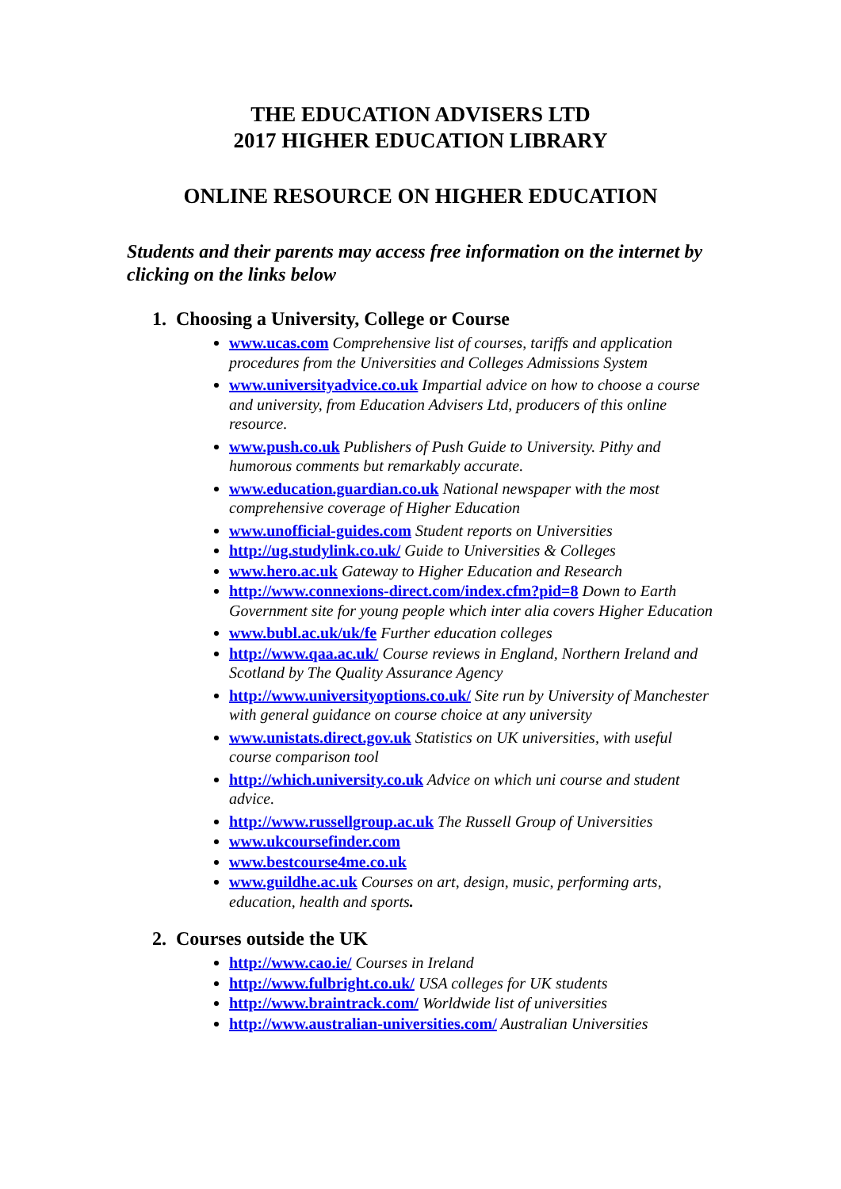THE EDUCATION ADVISERS LTD
2017 HIGHER EDUCATION LIBRARY
ONLINE RESOURCE ON HIGHER EDUCATION
Students and their parents may access free information on the internet by clicking on the links below
1. Choosing a University, College or Course
www.ucas.com Comprehensive list of courses, tariffs and application procedures from the Universities and Colleges Admissions System
www.universityadvice.co.uk Impartial advice on how to choose a course and university, from Education Advisers Ltd, producers of this online resource.
www.push.co.uk Publishers of Push Guide to University. Pithy and humorous comments but remarkably accurate.
www.education.guardian.co.uk National newspaper with the most comprehensive coverage of Higher Education
www.unofficial-guides.com Student reports on Universities
http://ug.studylink.co.uk/ Guide to Universities & Colleges
www.hero.ac.uk Gateway to Higher Education and Research
http://www.connexions-direct.com/index.cfm?pid=8 Down to Earth Government site for young people which inter alia covers Higher Education
www.bubl.ac.uk/uk/fe Further education colleges
http://www.qaa.ac.uk/ Course reviews in England, Northern Ireland and Scotland by The Quality Assurance Agency
http://www.universityoptions.co.uk/ Site run by University of Manchester with general guidance on course choice at any university
www.unistats.direct.gov.uk Statistics on UK universities, with useful course comparison tool
http://which.university.co.uk Advice on which uni course and student advice.
http://www.russellgroup.ac.uk The Russell Group of Universities
www.ukcoursefinder.com
www.bestcourse4me.co.uk
www.guildhe.ac.uk Courses on art, design, music, performing arts, education, health and sports.
2. Courses outside the UK
http://www.cao.ie/ Courses in Ireland
http://www.fulbright.co.uk/ USA colleges for UK students
http://www.braintrack.com/ Worldwide list of universities
http://www.australian-universities.com/ Australian Universities